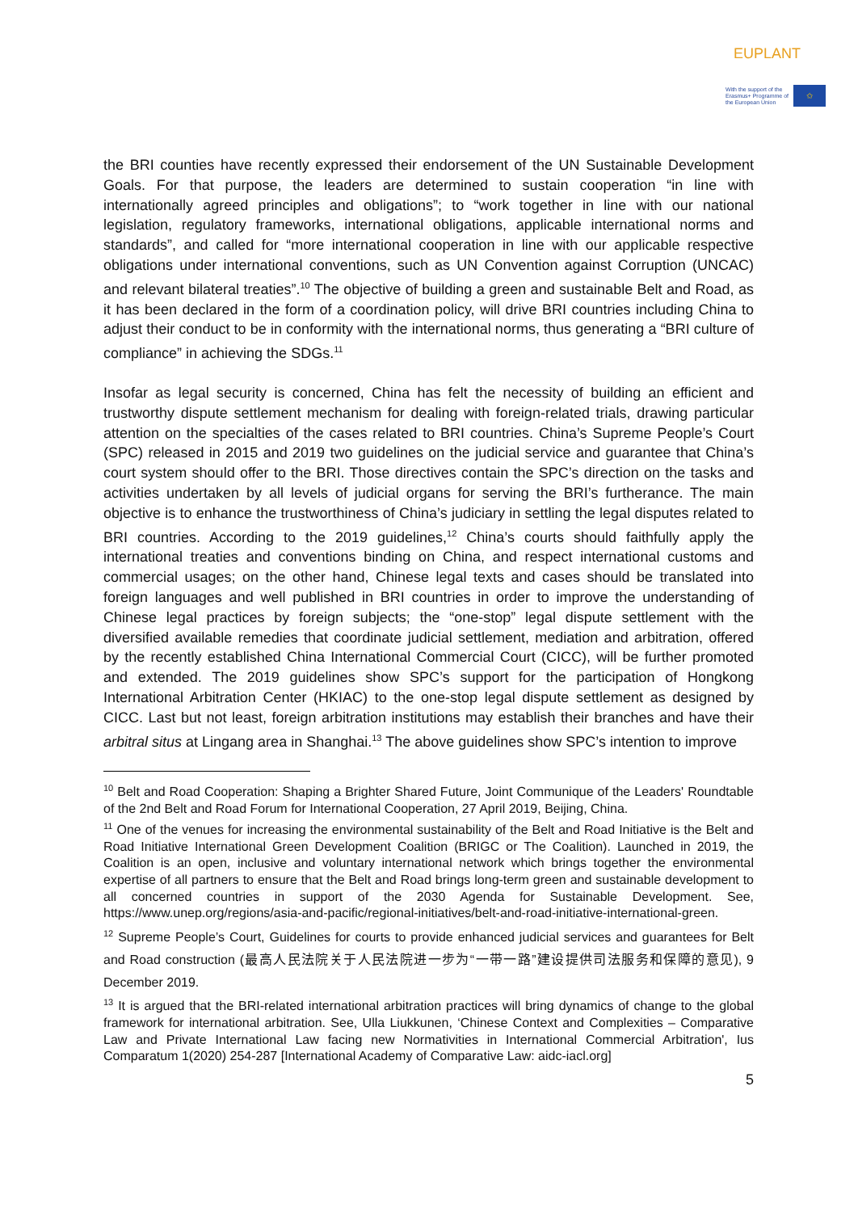EUPLANT
With the support of the Erasmus+ Programme of the European Union
✩
the BRI counties have recently expressed their endorsement of the UN Sustainable Development Goals. For that purpose, the leaders are determined to sustain cooperation “in line with internationally agreed principles and obligations”; to “work together in line with our national legislation, regulatory frameworks, international obligations, applicable international norms and standards”, and called for “more international cooperation in line with our applicable respective obligations under international conventions, such as UN Convention against Corruption (UNCAC) and relevant bilateral treaties”.<sup>10</sup> The objective of building a green and sustainable Belt and Road, as it has been declared in the form of a coordination policy, will drive BRI countries including China to adjust their conduct to be in conformity with the international norms, thus generating a “BRI culture of compliance” in achieving the SDGs.<sup>11</sup>
Insofar as legal security is concerned, China has felt the necessity of building an efficient and trustworthy dispute settlement mechanism for dealing with foreign-related trials, drawing particular attention on the specialties of the cases related to BRI countries. China’s Supreme People’s Court (SPC) released in 2015 and 2019 two guidelines on the judicial service and guarantee that China’s court system should offer to the BRI. Those directives contain the SPC’s direction on the tasks and activities undertaken by all levels of judicial organs for serving the BRI’s furtherance. The main objective is to enhance the trustworthiness of China’s judiciary in settling the legal disputes related to BRI countries. According to the 2019 guidelines,<sup>12</sup> China’s courts should faithfully apply the international treaties and conventions binding on China, and respect international customs and commercial usages; on the other hand, Chinese legal texts and cases should be translated into foreign languages and well published in BRI countries in order to improve the understanding of Chinese legal practices by foreign subjects; the “one-stop” legal dispute settlement with the diversified available remedies that coordinate judicial settlement, mediation and arbitration, offered by the recently established China International Commercial Court (CICC), will be further promoted and extended. The 2019 guidelines show SPC’s support for the participation of Hongkong International Arbitration Center (HKIAC) to the one-stop legal dispute settlement as designed by CICC. Last but not least, foreign arbitration institutions may establish their branches and have their arbitral situs at Lingang area in Shanghai.<sup>13</sup> The above guidelines show SPC’s intention to improve
<sup>10</sup> Belt and Road Cooperation: Shaping a Brighter Shared Future, Joint Communique of the Leaders' Roundtable of the 2nd Belt and Road Forum for International Cooperation, 27 April 2019, Beijing, China.
<sup>11</sup> One of the venues for increasing the environmental sustainability of the Belt and Road Initiative is the Belt and Road Initiative International Green Development Coalition (BRIGC or The Coalition). Launched in 2019, the Coalition is an open, inclusive and voluntary international network which brings together the environmental expertise of all partners to ensure that the Belt and Road brings long-term green and sustainable development to all concerned countries in support of the 2030 Agenda for Sustainable Development. See, https://www.unep.org/regions/asia-and-pacific/regional-initiatives/belt-and-road-initiative-international-green.
<sup>12</sup> Supreme People’s Court, Guidelines for courts to provide enhanced judicial services and guarantees for Belt and Road construction (最高人民法院关于人民法院进一步为“一带一路”建设提供司法服务和保障的意见), 9 December 2019.
<sup>13</sup> It is argued that the BRI-related international arbitration practices will bring dynamics of change to the global framework for international arbitration. See, Ulla Liukkunen, ‘Chinese Context and Complexities – Comparative Law and Private International Law facing new Normativities in International Commercial Arbitration', Ius Comparatum 1(2020) 254-287 [International Academy of Comparative Law: aidc-iacl.org]
5